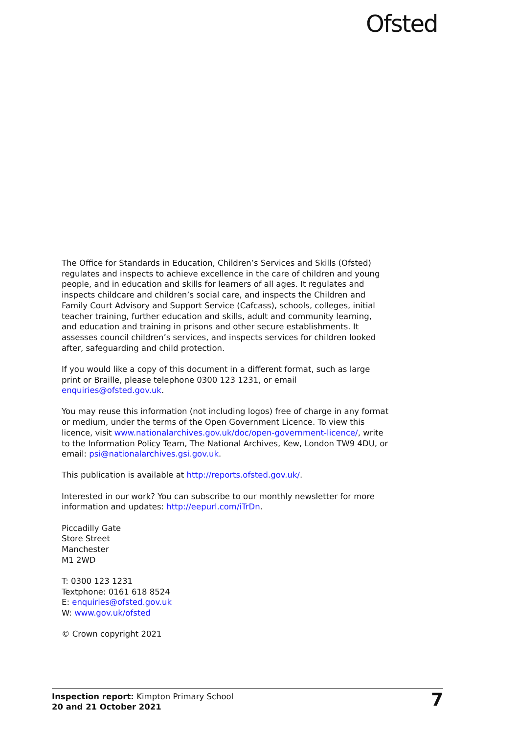Ofsted
The Office for Standards in Education, Children’s Services and Skills (Ofsted) regulates and inspects to achieve excellence in the care of children and young people, and in education and skills for learners of all ages. It regulates and inspects childcare and children’s social care, and inspects the Children and Family Court Advisory and Support Service (Cafcass), schools, colleges, initial teacher training, further education and skills, adult and community learning, and education and training in prisons and other secure establishments. It assesses council children’s services, and inspects services for children looked after, safeguarding and child protection.
If you would like a copy of this document in a different format, such as large print or Braille, please telephone 0300 123 1231, or email enquiries@ofsted.gov.uk.
You may reuse this information (not including logos) free of charge in any format or medium, under the terms of the Open Government Licence. To view this licence, visit www.nationalarchives.gov.uk/doc/open-government-licence/, write to the Information Policy Team, The National Archives, Kew, London TW9 4DU, or email: psi@nationalarchives.gsi.gov.uk.
This publication is available at http://reports.ofsted.gov.uk/.
Interested in our work? You can subscribe to our monthly newsletter for more information and updates: http://eepurl.com/iTrDn.
Piccadilly Gate
Store Street
Manchester
M1 2WD
T: 0300 123 1231
Textphone: 0161 618 8524
E: enquiries@ofsted.gov.uk
W: www.gov.uk/ofsted
© Crown copyright 2021
Inspection report: Kimpton Primary School
20 and 21 October 2021
7